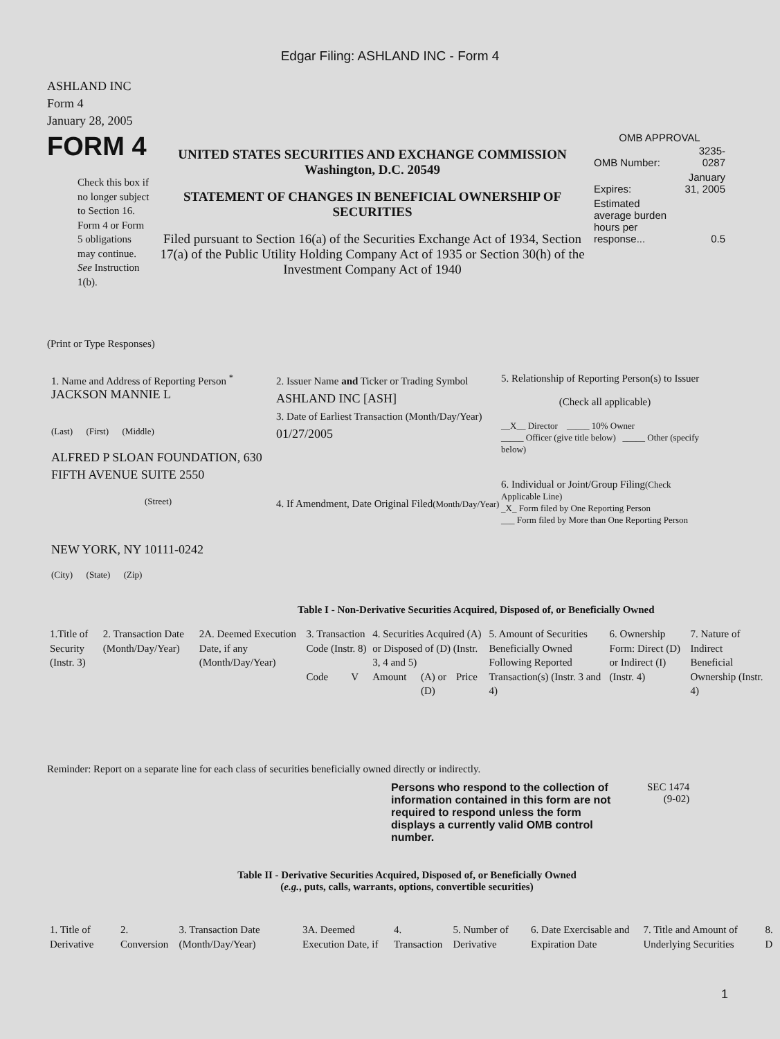Edgar Filing: ASHLAND INC - Form 4
ASHLAND INC
Form 4
January 28, 2005
FORM 4
Check this box if no longer subject to Section 16. Form 4 or Form 5 obligations may continue. See Instruction 1(b).
UNITED STATES SECURITIES AND EXCHANGE COMMISSION
Washington, D.C. 20549
STATEMENT OF CHANGES IN BENEFICIAL OWNERSHIP OF SECURITIES
Filed pursuant to Section 16(a) of the Securities Exchange Act of 1934, Section 17(a) of the Public Utility Holding Company Act of 1935 or Section 30(h) of the Investment Company Act of 1940
OMB APPROVAL
| OMB Number: | 3235-0287 |
| Expires: | January 31, 2005 |
| Estimated average burden hours per response... | 0.5 |
(Print or Type Responses)
1. Name and Address of Reporting Person <sup>*</sup>
JACKSON MANNIE L
(Last) (First) (Middle)
ALFRED P SLOAN FOUNDATION, 630 FIFTH AVENUE SUITE 2550
(Street)
NEW YORK, NY 10111-0242
(City) (State) (Zip)
2. Issuer Name and Ticker or Trading Symbol
ASHLAND INC [ASH]
3. Date of Earliest Transaction (Month/Day/Year)
01/27/2005
4. If Amendment, Date Original Filed(Month/Day/Year)
5. Relationship of Reporting Person(s) to Issuer
(Check all applicable)
__X__ Director _____ 10% Owner
_____ Officer (give title below) _____ Other (specify below)
6. Individual or Joint/Group Filing(Check Applicable Line)
_X_ Form filed by One Reporting Person
___ Form filed by More than One Reporting Person
Table I - Non-Derivative Securities Acquired, Disposed of, or Beneficially Owned
| 1.Title of Security (Instr. 3) | 2. Transaction Date (Month/Day/Year) | 2A. Deemed Execution Date, if any (Month/Day/Year) | 3. Transaction Code (Instr. 8) | | 4. Securities Acquired (A) or Disposed of (D) (Instr. 3, 4 and 5) | | | 5. Amount of Securities Beneficially Owned Following Reported Transaction(s) (Instr. 3 and 4) | 6. Ownership Form: Direct (D) or Indirect (I) (Instr. 4) | 7. Nature of Indirect Beneficial Ownership (Instr. 4) |
| --- | --- | --- | --- | --- | --- | --- | --- | --- | --- | --- |
| | | | Code | V | Amount | (A) or (D) | Price | | | |
Reminder: Report on a separate line for each class of securities beneficially owned directly or indirectly.
Persons who respond to the collection of information contained in this form are not required to respond unless the form displays a currently valid OMB control number.
SEC 1474
(9-02)
Table II - Derivative Securities Acquired, Disposed of, or Beneficially Owned
(e.g., puts, calls, warrants, options, convertible securities)
| 1. Title of Derivative | 2. Conversion | 3. Transaction Date (Month/Day/Year) | 3A. Deemed Execution Date, if | 4. Transaction | 5. Number of Derivative | 6. Date Exercisable and Expiration Date | 7. Title and Amount of Underlying Securities | 8. D |
| --- | --- | --- | --- | --- | --- | --- | --- | --- |
1